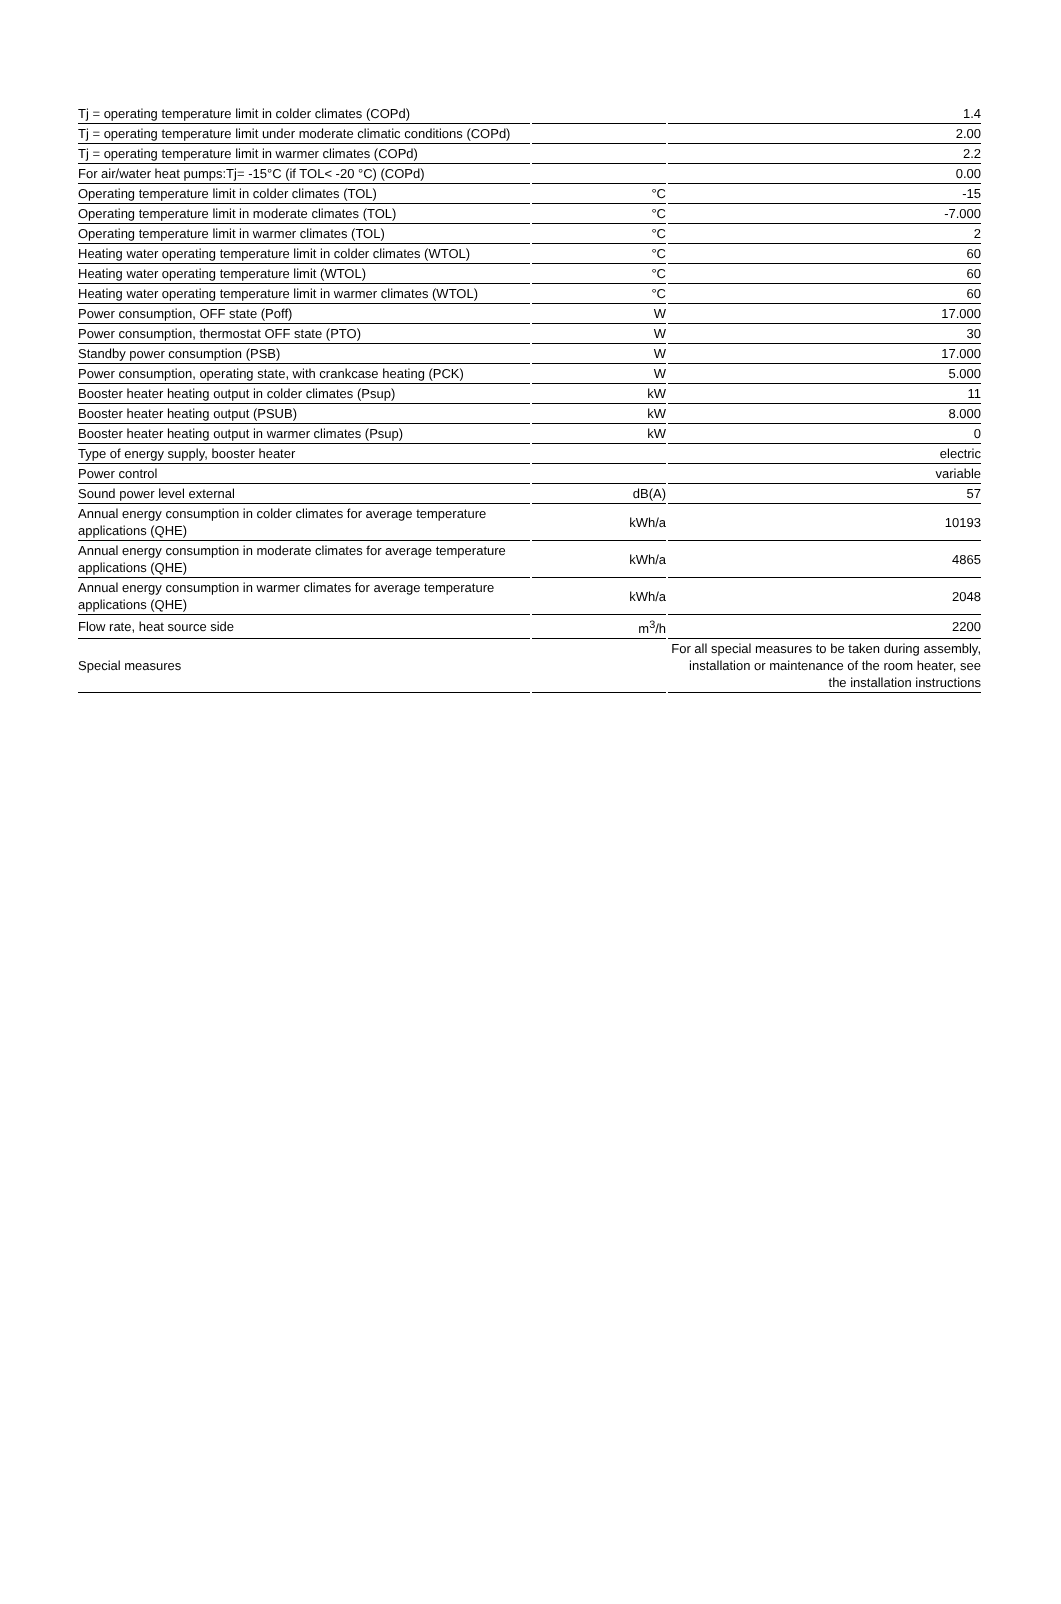| Tj = operating temperature limit in colder climates (COPd) | | 1.4 |
| Tj = operating temperature limit under moderate climatic conditions (COPd) | | 2.00 |
| Tj = operating temperature limit in warmer climates (COPd) | | 2.2 |
| For air/water heat pumps:Tj= -15°C (if TOL< -20 °C) (COPd) | | 0.00 |
| Operating temperature limit in colder climates (TOL) | °C | -15 |
| Operating temperature limit in moderate climates (TOL) | °C | -7.000 |
| Operating temperature limit in warmer climates (TOL) | °C | 2 |
| Heating water operating temperature limit in colder climates (WTOL) | °C | 60 |
| Heating water operating temperature limit (WTOL) | °C | 60 |
| Heating water operating temperature limit in warmer climates (WTOL) | °C | 60 |
| Power consumption, OFF state (Poff) | W | 17.000 |
| Power consumption, thermostat OFF state (PTO) | W | 30 |
| Standby power consumption (PSB) | W | 17.000 |
| Power consumption, operating state, with crankcase heating (PCK) | W | 5.000 |
| Booster heater heating output in colder climates (Psup) | kW | 11 |
| Booster heater heating output (PSUB) | kW | 8.000 |
| Booster heater heating output in warmer climates (Psup) | kW | 0 |
| Type of energy supply, booster heater | | electric |
| Power control | | variable |
| Sound power level external | dB(A) | 57 |
| Annual energy consumption in colder climates for average temperature applications (QHE) | kWh/a | 10193 |
| Annual energy consumption in moderate climates for average temperature applications (QHE) | kWh/a | 4865 |
| Annual energy consumption in warmer climates for average temperature applications (QHE) | kWh/a | 2048 |
| Flow rate, heat source side | m<sup>3</sup>/h | 2200 |
| Special measures | | For all special measures to be taken during assembly, installation or maintenance of the room heater, see the installation instructions |